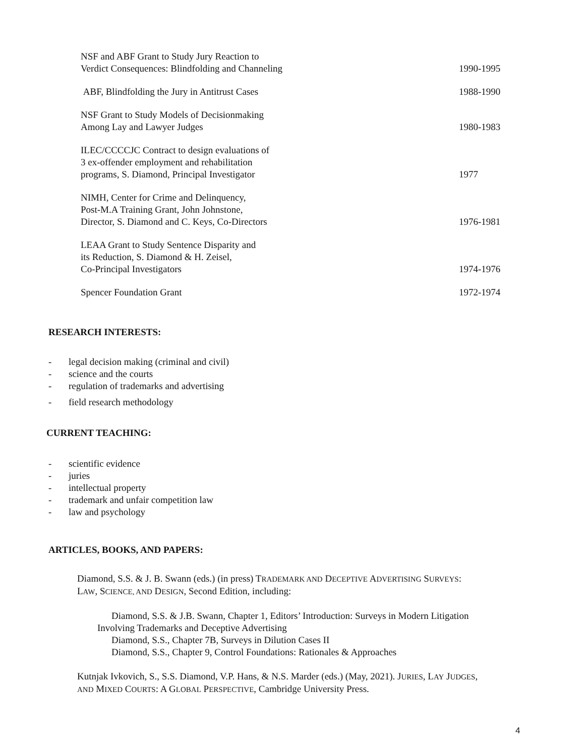| NSF and ABF Grant to Study Jury Reaction to Verdict Consequences: Blindfolding and Channeling | 1990-1995 |
| ABF, Blindfolding the Jury in Antitrust Cases | 1988-1990 |
| NSF Grant to Study Models of Decisionmaking Among Lay and Lawyer Judges | 1980-1983 |
| ILEC/CCCCJC Contract to design evaluations of 3 ex-offender employment and rehabilitation programs, S. Diamond, Principal Investigator | 1977 |
| NIMH, Center for Crime and Delinquency, Post-M.A Training Grant, John Johnstone, Director, S. Diamond and C. Keys, Co-Directors | 1976-1981 |
| LEAA Grant to Study Sentence Disparity and its Reduction, S. Diamond & H. Zeisel, Co-Principal Investigators | 1974-1976 |
| Spencer Foundation Grant | 1972-1974 |
RESEARCH INTERESTS:
- legal decision making (criminal and civil)
- science and the courts
- regulation of trademarks and advertising
- field research methodology
CURRENT TEACHING:
- scientific evidence
- juries
- intellectual property
- trademark and unfair competition law
- law and psychology
ARTICLES, BOOKS, AND PAPERS:
Diamond, S.S. & J. B. Swann (eds.) (in press) TRADEMARK AND DECEPTIVE ADVERTISING SURVEYS:
LAW, SCIENCE, AND DESIGN, Second Edition, including:
Diamond, S.S. & J.B. Swann, Chapter 1, Editors’ Introduction: Surveys in Modern Litigation
Involving Trademarks and Deceptive Advertising
Diamond, S.S., Chapter 7B, Surveys in Dilution Cases II
Diamond, S.S., Chapter 9, Control Foundations: Rationales & Approaches
Kutnjak Ivkovich, S., S.S. Diamond, V.P. Hans, & N.S. Marder (eds.) (May, 2021). JURIES, LAY JUDGES,
AND MIXED COURTS: A GLOBAL PERSPECTIVE, Cambridge University Press.
4